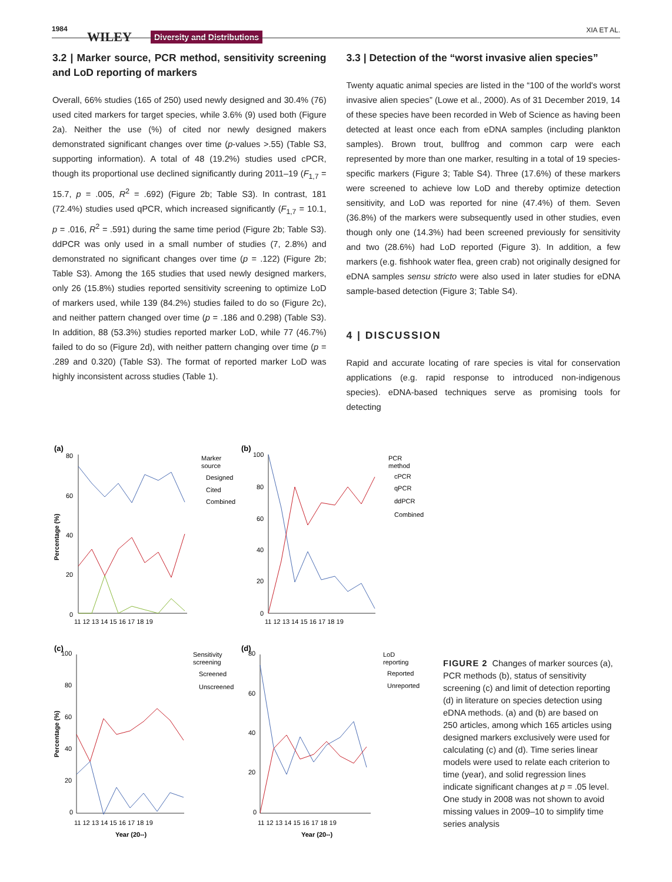1984
WILEY Diversity and Distributions
XIA ET AL.
3.2 | Marker source, PCR method, sensitivity screening and LoD reporting of markers
Overall, 66% studies (165 of 250) used newly designed and 30.4% (76) used cited markers for target species, while 3.6% (9) used both (Figure 2a). Neither the use (%) of cited nor newly designed makers demonstrated significant changes over time (p-values >.55) (Table S3, supporting information). A total of 48 (19.2%) studies used cPCR, though its proportional use declined significantly during 2011–19 (F<sub>1,7</sub> = 15.7, p = .005, R<sup>2</sup> = .692) (Figure 2b; Table S3). In contrast, 181 (72.4%) studies used qPCR, which increased significantly (F<sub>1,7</sub> = 10.1, p = .016, R<sup>2</sup> = .591) during the same time period (Figure 2b; Table S3). ddPCR was only used in a small number of studies (7, 2.8%) and demonstrated no significant changes over time (p = .122) (Figure 2b; Table S3). Among the 165 studies that used newly designed markers, only 26 (15.8%) studies reported sensitivity screening to optimize LoD of markers used, while 139 (84.2%) studies failed to do so (Figure 2c), and neither pattern changed over time (p = .186 and 0.298) (Table S3). In addition, 88 (53.3%) studies reported marker LoD, while 77 (46.7%) failed to do so (Figure 2d), with neither pattern changing over time (p = .289 and 0.320) (Table S3). The format of reported marker LoD was highly inconsistent across studies (Table 1).
3.3 | Detection of the “worst invasive alien species”
Twenty aquatic animal species are listed in the “100 of the world's worst invasive alien species” (Lowe et al., 2000). As of 31 December 2019, 14 of these species have been recorded in Web of Science as having been detected at least once each from eDNA samples (including plankton samples). Brown trout, bullfrog and common carp were each represented by more than one marker, resulting in a total of 19 species-specific markers (Figure 3; Table S4). Three (17.6%) of these markers were screened to achieve low LoD and thereby optimize detection sensitivity, and LoD was reported for nine (47.4%) of them. Seven (36.8%) of the markers were subsequently used in other studies, even though only one (14.3%) had been screened previously for sensitivity and two (28.6%) had LoD reported (Figure 3). In addition, a few markers (e.g. fishhook water flea, green crab) not originally designed for eDNA samples sensu stricto were also used in later studies for eDNA sample-based detection (Figure 3; Table S4).
4 | DISCUSSION
Rapid and accurate locating of rare species is vital for conservation applications (e.g. rapid response to introduced non-indigenous species). eDNA-based techniques serve as promising tools for detecting
(a)
Marker
source
Designed
Cited
Combined
80
60
40
20
0
11 12 13 14 15 16 17 18 19
Percentage (%)
(b)
PCR
method
cPCR
qPCR
ddPCR
Combined
100
80
60
40
20
0
11 12 13 14 15 16 17 18 19
(c)
Sensitivity
screening
Screened
Unscreened
100
80
60
40
20
0
11 12 13 14 15 16 17 18 19
Year (20--)
Percentage (%)
(d)
LoD
reporting
Reported
Unreported
80
60
40
20
0
11 12 13 14 15 16 17 18 19
Year (20--)
FIGURE 2 Changes of marker sources (a), PCR methods (b), status of sensitivity screening (c) and limit of detection reporting (d) in literature on species detection using eDNA methods. (a) and (b) are based on 250 articles, among which 165 articles using designed markers exclusively were used for calculating (c) and (d). Time series linear models were used to relate each criterion to time (year), and solid regression lines indicate significant changes at p = .05 level. One study in 2008 was not shown to avoid missing values in 2009–10 to simplify time series analysis